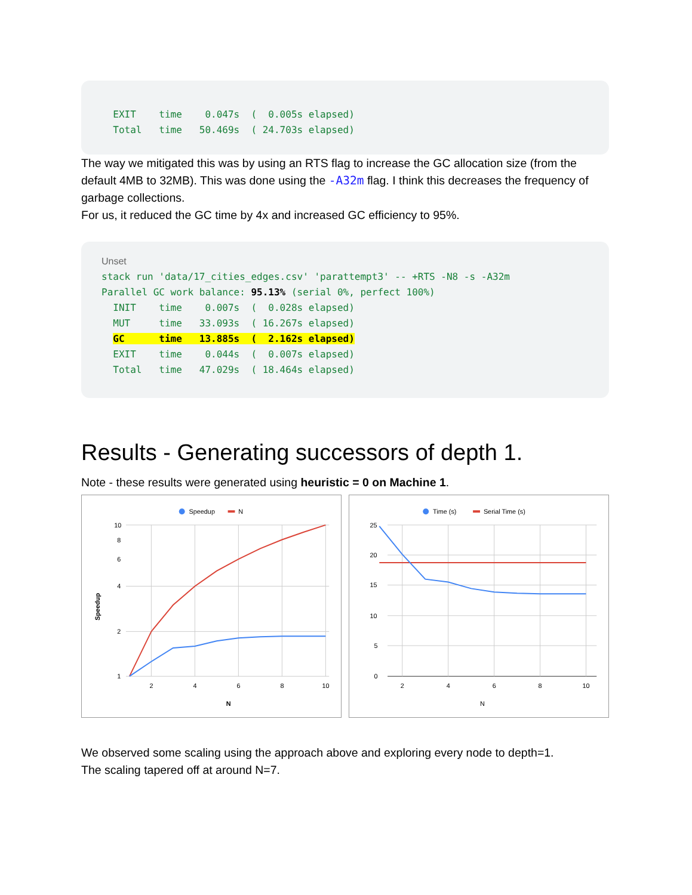EXIT time 0.047s ( 0.005s elapsed) Total time 50.469s ( 24.703s elapsed)
The way we mitigated this was by using an RTS flag to increase the GC allocation size (from the default 4MB to 32MB). This was done using the -A32m flag. I think this decreases the frequency of garbage collections.
For us, it reduced the GC time by 4x and increased GC efficiency to 95%.
Unset stack run 'data/17_cities_edges.csv' 'parattempt3' -- +RTS -N8 -s -A32m Parallel GC work balance: 95.13% (serial 0%, perfect 100%) INIT time 0.007s ( 0.028s elapsed) MUT time 33.093s ( 16.267s elapsed) GC time 13.885s ( 2.162s elapsed) EXIT time 0.044s ( 0.007s elapsed) Total time 47.029s ( 18.464s elapsed)
Results - Generating successors of depth 1.
Note - these results were generated using heuristic = 0 on Machine 1.
Speedup
N
10
8
6
4
2
1
2
4
6
8
10
N
Speedup
Time (s)
Serial Time (s)
25
20
15
10
5
0
2
4
6
8
10
N
We observed some scaling using the approach above and exploring every node to depth=1.
The scaling tapered off at around N=7.